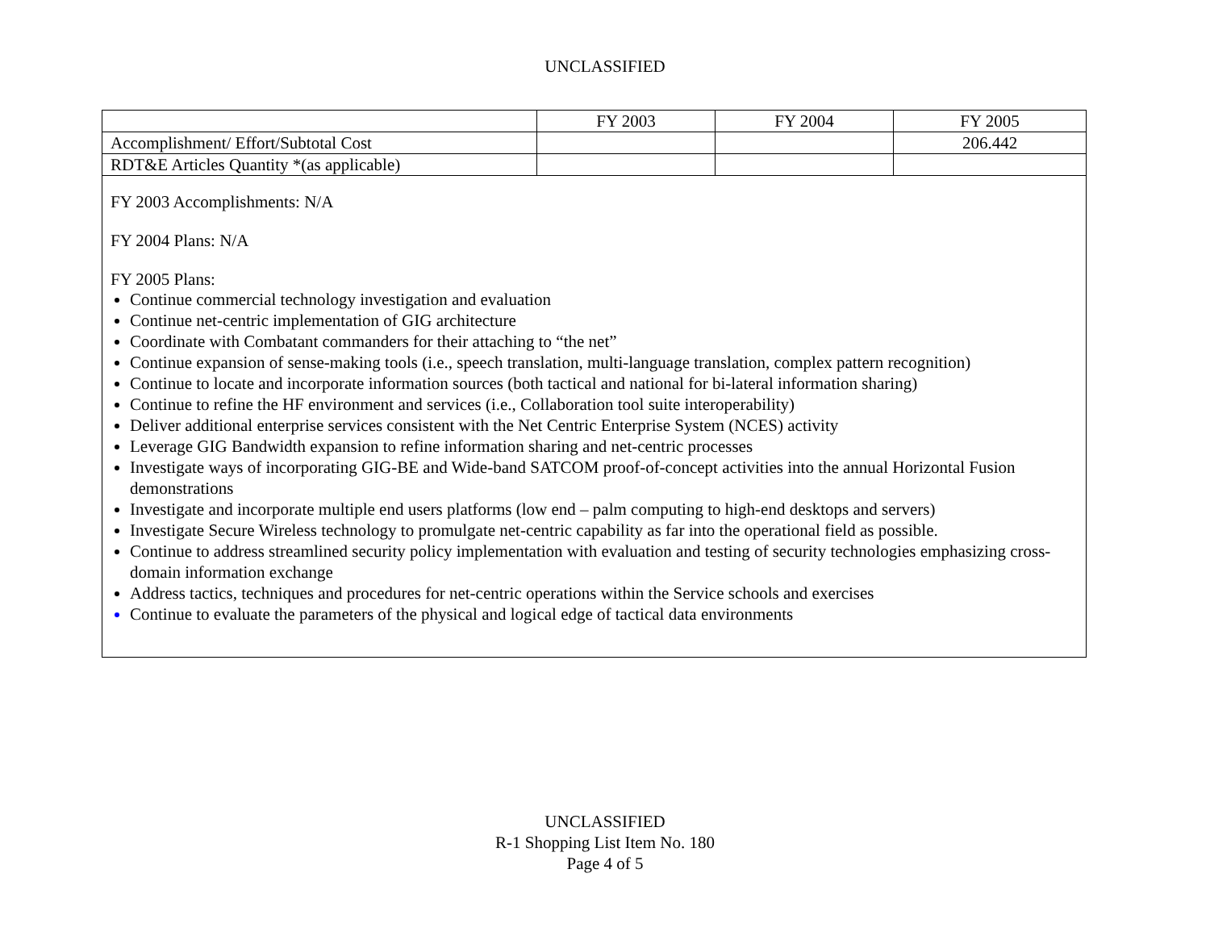UNCLASSIFIED
| | FY 2003 | FY 2004 | FY 2005 |
| Accomplishment/ Effort/Subtotal Cost | | | 206.442 |
| RDT&E Articles Quantity *(as applicable) | | | |
| FY 2003 Accomplishments: N/A FY 2004 Plans: N/A FY 2005 Plans: Continue commercial technology investigation and evaluation Continue net-centric implementation of GIG architecture Coordinate with Combatant commanders for their attaching to “the net” Continue expansion of sense-making tools (i.e., speech translation, multi-language translation, complex pattern recognition) Continue to locate and incorporate information sources (both tactical and national for bi-lateral information sharing) Continue to refine the HF environment and services (i.e., Collaboration tool suite interoperability) Deliver additional enterprise services consistent with the Net Centric Enterprise System (NCES) activity Leverage GIG Bandwidth expansion to refine information sharing and net-centric processes Investigate ways of incorporating GIG-BE and Wide-band SATCOM proof-of-concept activities into the annual Horizontal Fusion demonstrations Investigate and incorporate multiple end users platforms (low end – palm computing to high-end desktops and servers) Investigate Secure Wireless technology to promulgate net-centric capability as far into the operational field as possible. Continue to address streamlined security policy implementation with evaluation and testing of security technologies emphasizing cross-domain information exchange Address tactics, techniques and procedures for net-centric operations within the Service schools and exercises Continue to evaluate the parameters of the physical and logical edge of tactical data environments | | | |
UNCLASSIFIED
R-1 Shopping List Item No. 180
Page 4 of 5